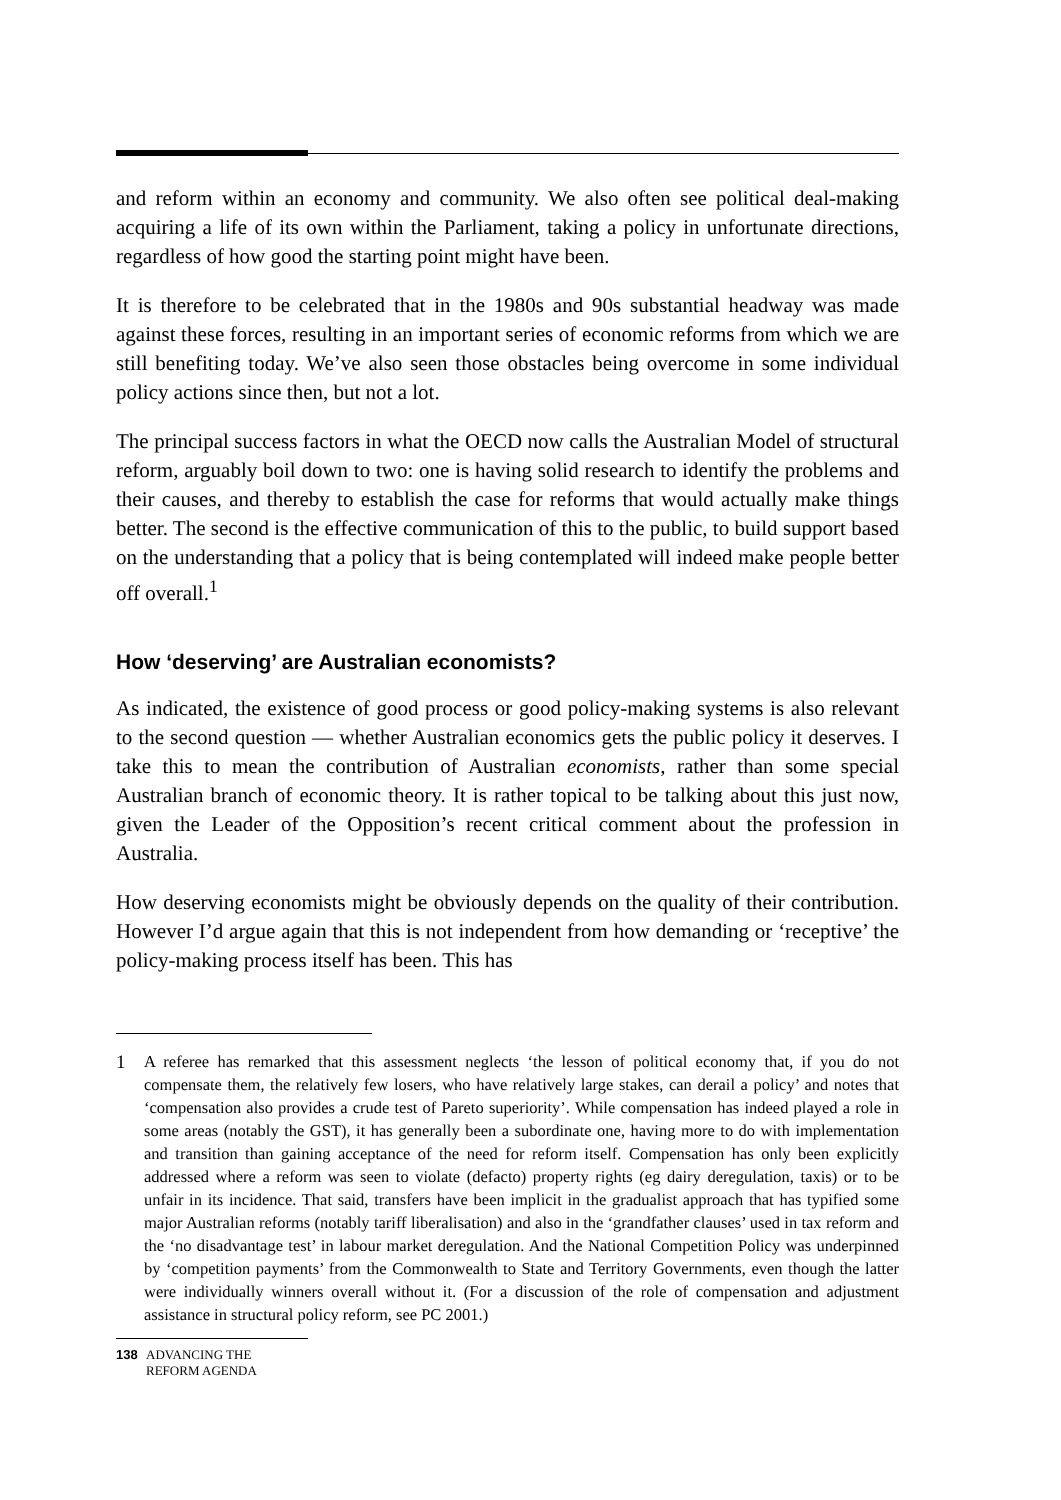and reform within an economy and community. We also often see political deal-making acquiring a life of its own within the Parliament, taking a policy in unfortunate directions, regardless of how good the starting point might have been.
It is therefore to be celebrated that in the 1980s and 90s substantial headway was made against these forces, resulting in an important series of economic reforms from which we are still benefiting today. We’ve also seen those obstacles being overcome in some individual policy actions since then, but not a lot.
The principal success factors in what the OECD now calls the Australian Model of structural reform, arguably boil down to two: one is having solid research to identify the problems and their causes, and thereby to establish the case for reforms that would actually make things better. The second is the effective communication of this to the public, to build support based on the understanding that a policy that is being contemplated will indeed make people better off overall.<sup>1</sup>
How ‘deserving’ are Australian economists?
As indicated, the existence of good process or good policy-making systems is also relevant to the second question — whether Australian economics gets the public policy it deserves. I take this to mean the contribution of Australian economists, rather than some special Australian branch of economic theory. It is rather topical to be talking about this just now, given the Leader of the Opposition’s recent critical comment about the profession in Australia.
How deserving economists might be obviously depends on the quality of their contribution. However I’d argue again that this is not independent from how demanding or ‘receptive’ the policy-making process itself has been. This has
1 A referee has remarked that this assessment neglects ‘the lesson of political economy that, if you do not compensate them, the relatively few losers, who have relatively large stakes, can derail a policy’ and notes that ‘compensation also provides a crude test of Pareto superiority’. While compensation has indeed played a role in some areas (notably the GST), it has generally been a subordinate one, having more to do with implementation and transition than gaining acceptance of the need for reform itself. Compensation has only been explicitly addressed where a reform was seen to violate (defacto) property rights (eg dairy deregulation, taxis) or to be unfair in its incidence. That said, transfers have been implicit in the gradualist approach that has typified some major Australian reforms (notably tariff liberalisation) and also in the ‘grandfather clauses’ used in tax reform and the ‘no disadvantage test’ in labour market deregulation. And the National Competition Policy was underpinned by ‘competition payments’ from the Commonwealth to State and Territory Governments, even though the latter were individually winners overall without it. (For a discussion of the role of compensation and adjustment assistance in structural policy reform, see PC 2001.)
138 ADVANCING THE
REFORM AGENDA